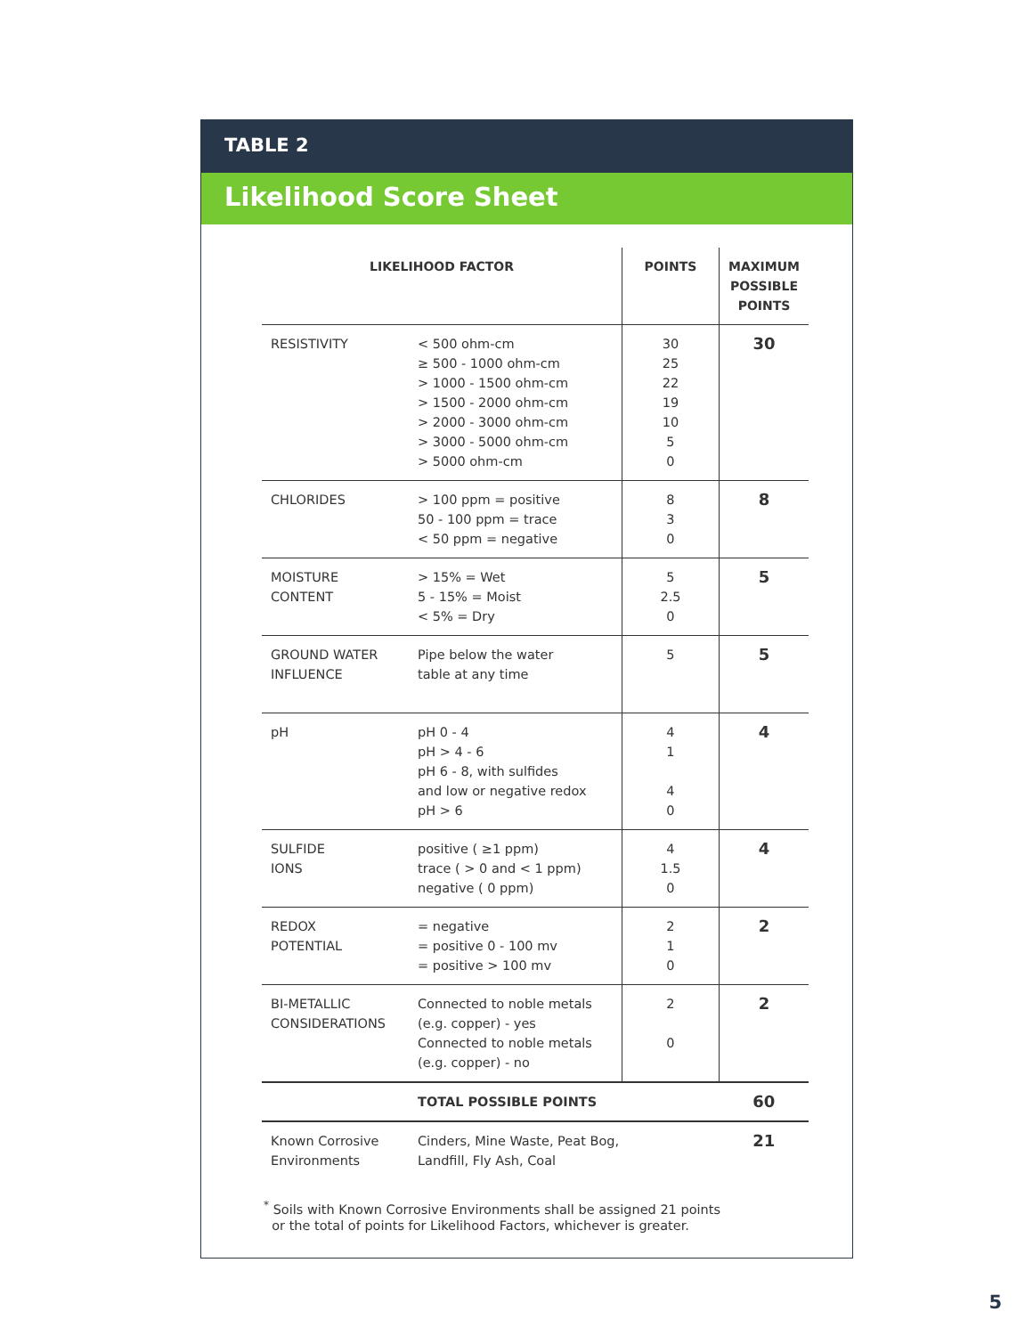TABLE 2
Likelihood Score Sheet
| LIKELIHOOD FACTOR | | POINTS | MAXIMUM POSSIBLE POINTS |
| --- | --- | --- | --- |
| RESISTIVITY | < 500 ohm-cm ≥ 500 - 1000 ohm-cm > 1000 - 1500 ohm-cm > 1500 - 2000 ohm-cm > 2000 - 3000 ohm-cm > 3000 - 5000 ohm-cm > 5000 ohm-cm | 30 25 22 19 10 5 0 | 30 |
| CHLORIDES | > 100 ppm = positive 50 - 100 ppm = trace < 50 ppm = negative | 8 3 0 | 8 |
| MOISTURE CONTENT | > 15% = Wet 5 - 15% = Moist < 5% = Dry | 5 2.5 0 | 5 |
| GROUND WATER INFLUENCE | Pipe below the water table at any time | 5 | 5 |
| pH | pH 0 - 4 pH > 4 - 6 pH 6 - 8, with sulfides and low or negative redox pH > 6 | 4 1 4 0 | 4 |
| SULFIDE IONS | positive ( ≥1 ppm) trace ( > 0 and < 1 ppm) negative ( 0 ppm) | 4 1.5 0 | 4 |
| REDOX POTENTIAL | = negative = positive 0 - 100 mv = positive > 100 mv | 2 1 0 | 2 |
| BI-METALLIC CONSIDERATIONS | Connected to noble metals (e.g. copper) - yes Connected to noble metals (e.g. copper) - no | 2 0 | 2 |
| | TOTAL POSSIBLE POINTS | | 60 |
| Known Corrosive Environments | Cinders, Mine Waste, Peat Bog, Landfill, Fly Ash, Coal | | 21 |
<sup>*</sup> Soils with Known Corrosive Environments shall be assigned 21 points
or the total of points for Likelihood Factors, whichever is greater.
5